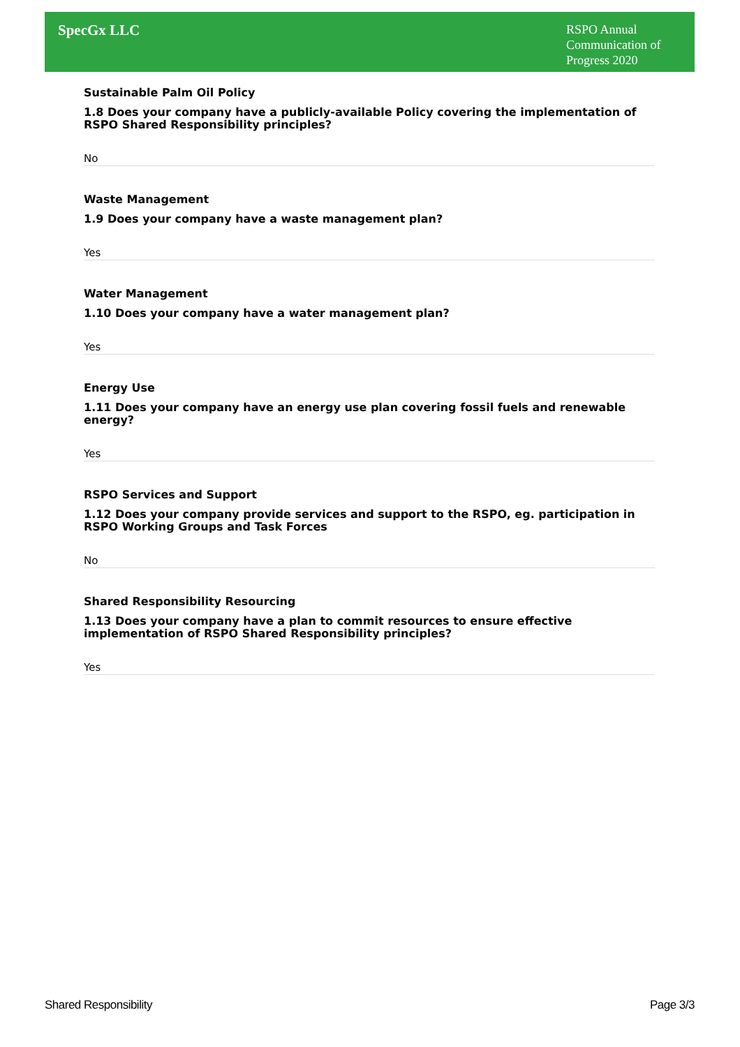SpecGx LLC
RSPO Annual Communication of Progress 2020
Sustainable Palm Oil Policy
1.8 Does your company have a publicly-available Policy covering the implementation of RSPO Shared Responsibility principles?
No
Waste Management
1.9 Does your company have a waste management plan?
Yes
Water Management
1.10 Does your company have a water management plan?
Yes
Energy Use
1.11 Does your company have an energy use plan covering fossil fuels and renewable energy?
Yes
RSPO Services and Support
1.12 Does your company provide services and support to the RSPO, eg. participation in RSPO Working Groups and Task Forces
No
Shared Responsibility Resourcing
1.13 Does your company have a plan to commit resources to ensure effective implementation of RSPO Shared Responsibility principles?
Yes
Shared Responsibility Page 3/3